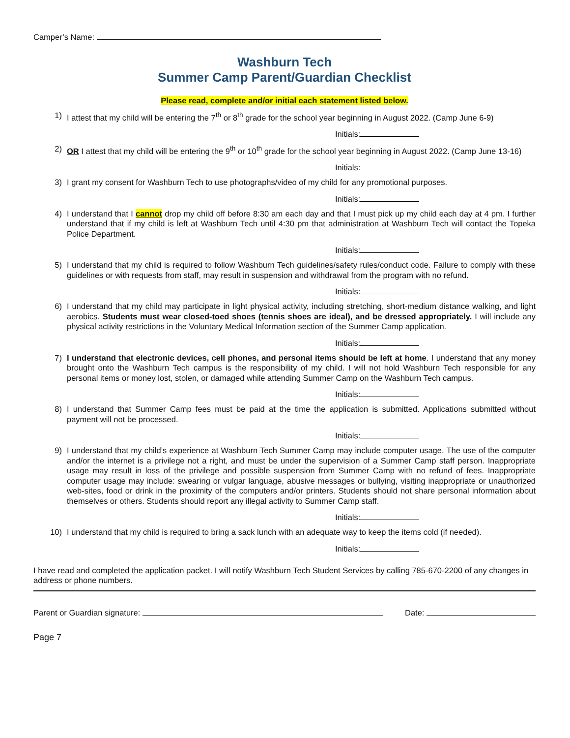Camper’s Name:
Washburn Tech
Summer Camp Parent/Guardian Checklist
Please read, complete and/or initial each statement listed below.
1) I attest that my child will be entering the 7<sup>th</sup> or 8<sup>th</sup> grade for the school year beginning in August 2022. (Camp June 6-9)
Initials:
2) OR I attest that my child will be entering the 9<sup>th</sup> or 10<sup>th</sup> grade for the school year beginning in August 2022. (Camp June 13-16)
Initials:
3) I grant my consent for Washburn Tech to use photographs/video of my child for any promotional purposes.
Initials:
4) I understand that I cannot drop my child off before 8:30 am each day and that I must pick up my child each day at 4 pm. I further understand that if my child is left at Washburn Tech until 4:30 pm that administration at Washburn Tech will contact the Topeka Police Department.
Initials:
5) I understand that my child is required to follow Washburn Tech guidelines/safety rules/conduct code. Failure to comply with these guidelines or with requests from staff, may result in suspension and withdrawal from the program with no refund.
Initials:
6) I understand that my child may participate in light physical activity, including stretching, short-medium distance walking, and light aerobics. Students must wear closed-toed shoes (tennis shoes are ideal), and be dressed appropriately. I will include any physical activity restrictions in the Voluntary Medical Information section of the Summer Camp application.
Initials:
7) I understand that electronic devices, cell phones, and personal items should be left at home. I understand that any money brought onto the Washburn Tech campus is the responsibility of my child. I will not hold Washburn Tech responsible for any personal items or money lost, stolen, or damaged while attending Summer Camp on the Washburn Tech campus.
Initials:
8) I understand that Summer Camp fees must be paid at the time the application is submitted. Applications submitted without payment will not be processed.
Initials:
9) I understand that my child’s experience at Washburn Tech Summer Camp may include computer usage. The use of the computer and/or the internet is a privilege not a right, and must be under the supervision of a Summer Camp staff person. Inappropriate usage may result in loss of the privilege and possible suspension from Summer Camp with no refund of fees. Inappropriate computer usage may include: swearing or vulgar language, abusive messages or bullying, visiting inappropriate or unauthorized web-sites, food or drink in the proximity of the computers and/or printers. Students should not share personal information about themselves or others. Students should report any illegal activity to Summer Camp staff.
Initials:
10) I understand that my child is required to bring a sack lunch with an adequate way to keep the items cold (if needed).
Initials:
I have read and completed the application packet. I will notify Washburn Tech Student Services by calling 785-670-2200 of any changes in address or phone numbers.
Parent or Guardian signature: Date:
Page 7